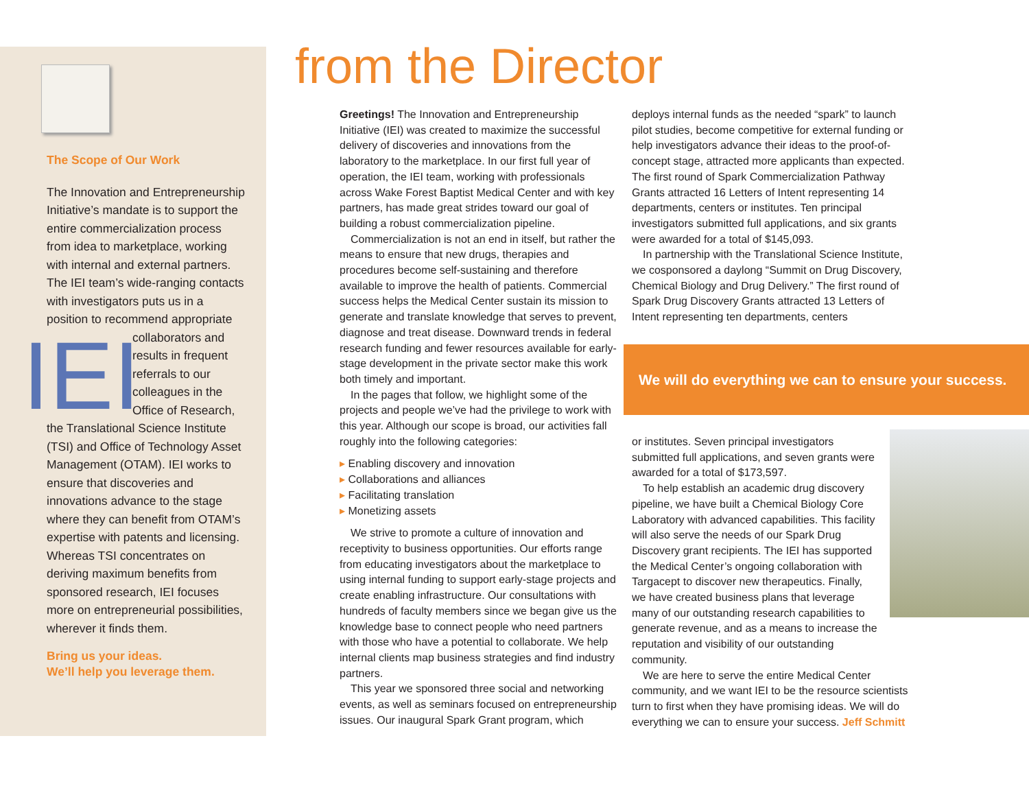The Scope of Our Work
The Innovation and Entrepreneurship Initiative’s mandate is to support the entire commercialization process from idea to marketplace, working with internal and external partners. The IEI team’s wide-ranging contacts with investigators puts us in a position to recommend appropriate IEI collaborators and results in frequent referrals to our colleagues in the Office of Research, the Translational Science Institute (TSI) and Office of Technology Asset Management (OTAM). IEI works to ensure that discoveries and innovations advance to the stage where they can benefit from OTAM’s expertise with patents and licensing. Whereas TSI concentrates on deriving maximum benefits from sponsored research, IEI focuses more on entrepreneurial possibilities, wherever it finds them.
Bring us your ideas.
We’ll help you leverage them.
from the Director
Greetings! The Innovation and Entrepreneurship Initiative (IEI) was created to maximize the successful delivery of discoveries and innovations from the laboratory to the marketplace. In our first full year of operation, the IEI team, working with professionals across Wake Forest Baptist Medical Center and with key partners, has made great strides toward our goal of building a robust commercialization pipeline.
Commercialization is not an end in itself, but rather the means to ensure that new drugs, therapies and procedures become self-sustaining and therefore available to improve the health of patients. Commercial success helps the Medical Center sustain its mission to generate and translate knowledge that serves to prevent, diagnose and treat disease. Downward trends in federal research funding and fewer resources available for early-stage development in the private sector make this work both timely and important.
In the pages that follow, we highlight some of the projects and people we’ve had the privilege to work with this year. Although our scope is broad, our activities fall roughly into the following categories:
Enabling discovery and innovation
Collaborations and alliances
Facilitating translation
Monetizing assets
We strive to promote a culture of innovation and receptivity to business opportunities. Our efforts range from educating investigators about the marketplace to using internal funding to support early-stage projects and create enabling infrastructure. Our consultations with hundreds of faculty members since we began give us the knowledge base to connect people who need partners with those who have a potential to collaborate. We help internal clients map business strategies and find industry partners.
This year we sponsored three social and networking events, as well as seminars focused on entrepreneurship issues. Our inaugural Spark Grant program, which
deploys internal funds as the needed “spark” to launch pilot studies, become competitive for external funding or help investigators advance their ideas to the proof-of-concept stage, attracted more applicants than expected. The first round of Spark Commercialization Pathway Grants attracted 16 Letters of Intent representing 14 departments, centers or institutes. Ten principal investigators submitted full applications, and six grants were awarded for a total of $145,093.
In partnership with the Translational Science Institute, we cosponsored a daylong “Summit on Drug Discovery, Chemical Biology and Drug Delivery.” The first round of Spark Drug Discovery Grants attracted 13 Letters of Intent representing ten departments, centers
We will do everything we can to ensure your success.
or institutes. Seven principal investigators submitted full applications, and seven grants were awarded for a total of $173,597.
To help establish an academic drug discovery pipeline, we have built a Chemical Biology Core Laboratory with advanced capabilities. This facility will also serve the needs of our Spark Drug Discovery grant recipients. The IEI has supported the Medical Center’s ongoing collaboration with Targacept to discover new therapeutics. Finally, we have created business plans that leverage many of our outstanding research capabilities to generate revenue, and as a means to increase the reputation and visibility of our outstanding community.
We are here to serve the entire Medical Center community, and we want IEI to be the resource scientists turn to first when they have promising ideas. We will do everything we can to ensure your success. Jeff Schmitt